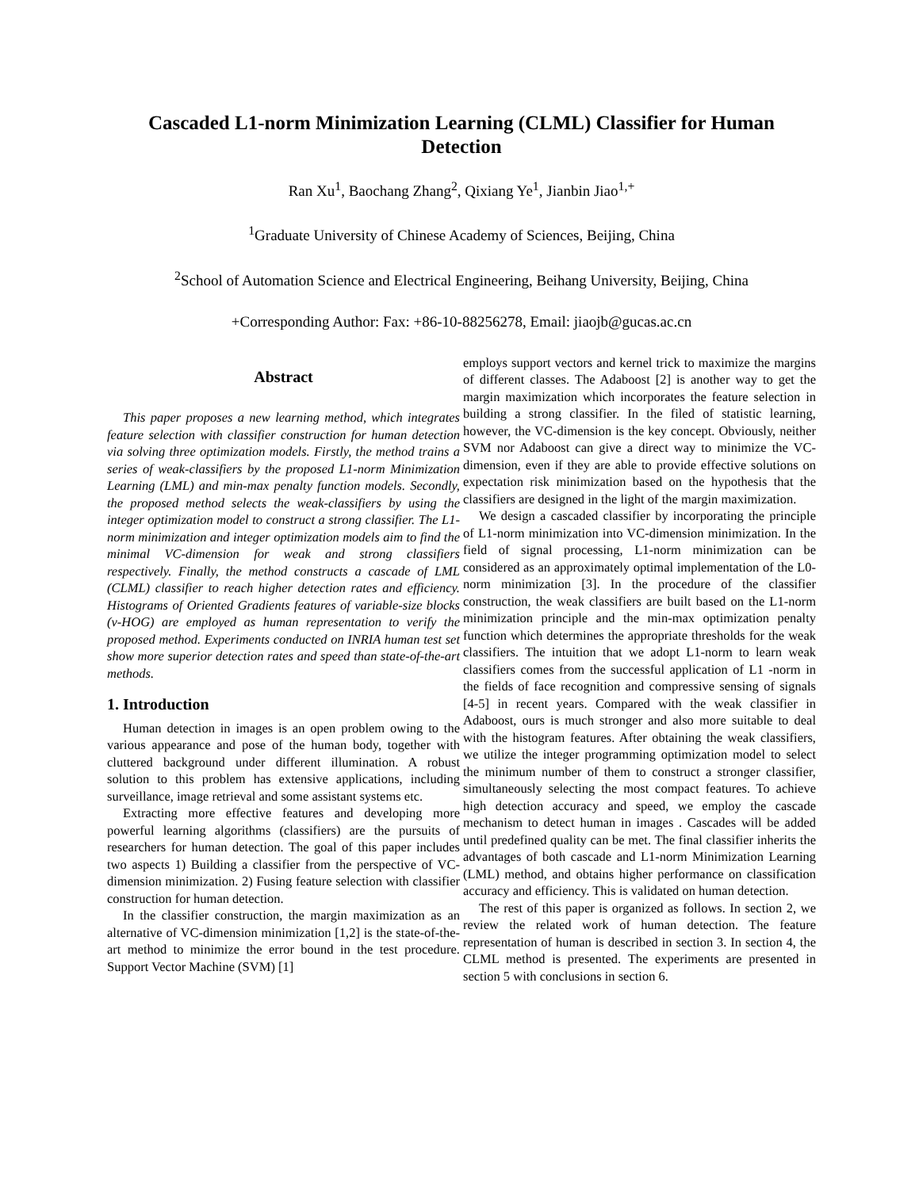Cascaded L1-norm Minimization Learning (CLML) Classifier for Human Detection
Ran Xu<sup>1</sup>, Baochang Zhang<sup>2</sup>, Qixiang Ye<sup>1</sup>, Jianbin Jiao<sup>1,+</sup>
<sup>1</sup> Graduate University of Chinese Academy of Sciences, Beijing, China
<sup>2</sup> School of Automation Science and Electrical Engineering, Beihang University, Beijing, China
+Corresponding Author: Fax: +86-10-88256278, Email: jiaojb@gucas.ac.cn
Abstract
This paper proposes a new learning method, which integrates feature selection with classifier construction for human detection via solving three optimization models. Firstly, the method trains a series of weak-classifiers by the proposed L1-norm Minimization Learning (LML) and min-max penalty function models. Secondly, the proposed method selects the weak-classifiers by using the integer optimization model to construct a strong classifier. The L1-norm minimization and integer optimization models aim to find the minimal VC-dimension for weak and strong classifiers respectively. Finally, the method constructs a cascade of LML (CLML) classifier to reach higher detection rates and efficiency. Histograms of Oriented Gradients features of variable-size blocks (v-HOG) are employed as human representation to verify the proposed method. Experiments conducted on INRIA human test set show more superior detection rates and speed than state-of-the-art methods.
1. Introduction
Human detection in images is an open problem owing to the various appearance and pose of the human body, together with cluttered background under different illumination. A robust solution to this problem has extensive applications, including surveillance, image retrieval and some assistant systems etc.
Extracting more effective features and developing more powerful learning algorithms (classifiers) are the pursuits of researchers for human detection. The goal of this paper includes two aspects 1) Building a classifier from the perspective of VC-dimension minimization. 2) Fusing feature selection with classifier construction for human detection.
In the classifier construction, the margin maximization as an alternative of VC-dimension minimization [1,2] is the state-of-the-art method to minimize the error bound in the test procedure. Support Vector Machine (SVM) [1]
employs support vectors and kernel trick to maximize the margins of different classes. The Adaboost [2] is another way to get the margin maximization which incorporates the feature selection in building a strong classifier. In the filed of statistic learning, however, the VC-dimension is the key concept. Obviously, neither SVM nor Adaboost can give a direct way to minimize the VC-dimension, even if they are able to provide effective solutions on expectation risk minimization based on the hypothesis that the classifiers are designed in the light of the margin maximization.
We design a cascaded classifier by incorporating the principle of L1-norm minimization into VC-dimension minimization. In the field of signal processing, L1-norm minimization can be considered as an approximately optimal implementation of the L0-norm minimization [3]. In the procedure of the classifier construction, the weak classifiers are built based on the L1-norm minimization principle and the min-max optimization penalty function which determines the appropriate thresholds for the weak classifiers. The intuition that we adopt L1-norm to learn weak classifiers comes from the successful application of L1 -norm in the fields of face recognition and compressive sensing of signals [4-5] in recent years. Compared with the weak classifier in Adaboost, ours is much stronger and also more suitable to deal with the histogram features. After obtaining the weak classifiers, we utilize the integer programming optimization model to select the minimum number of them to construct a stronger classifier, simultaneously selecting the most compact features. To achieve high detection accuracy and speed, we employ the cascade mechanism to detect human in images . Cascades will be added until predefined quality can be met. The final classifier inherits the advantages of both cascade and L1-norm Minimization Learning (LML) method, and obtains higher performance on classification accuracy and efficiency. This is validated on human detection.
The rest of this paper is organized as follows. In section 2, we review the related work of human detection. The feature representation of human is described in section 3. In section 4, the CLML method is presented. The experiments are presented in section 5 with conclusions in section 6.